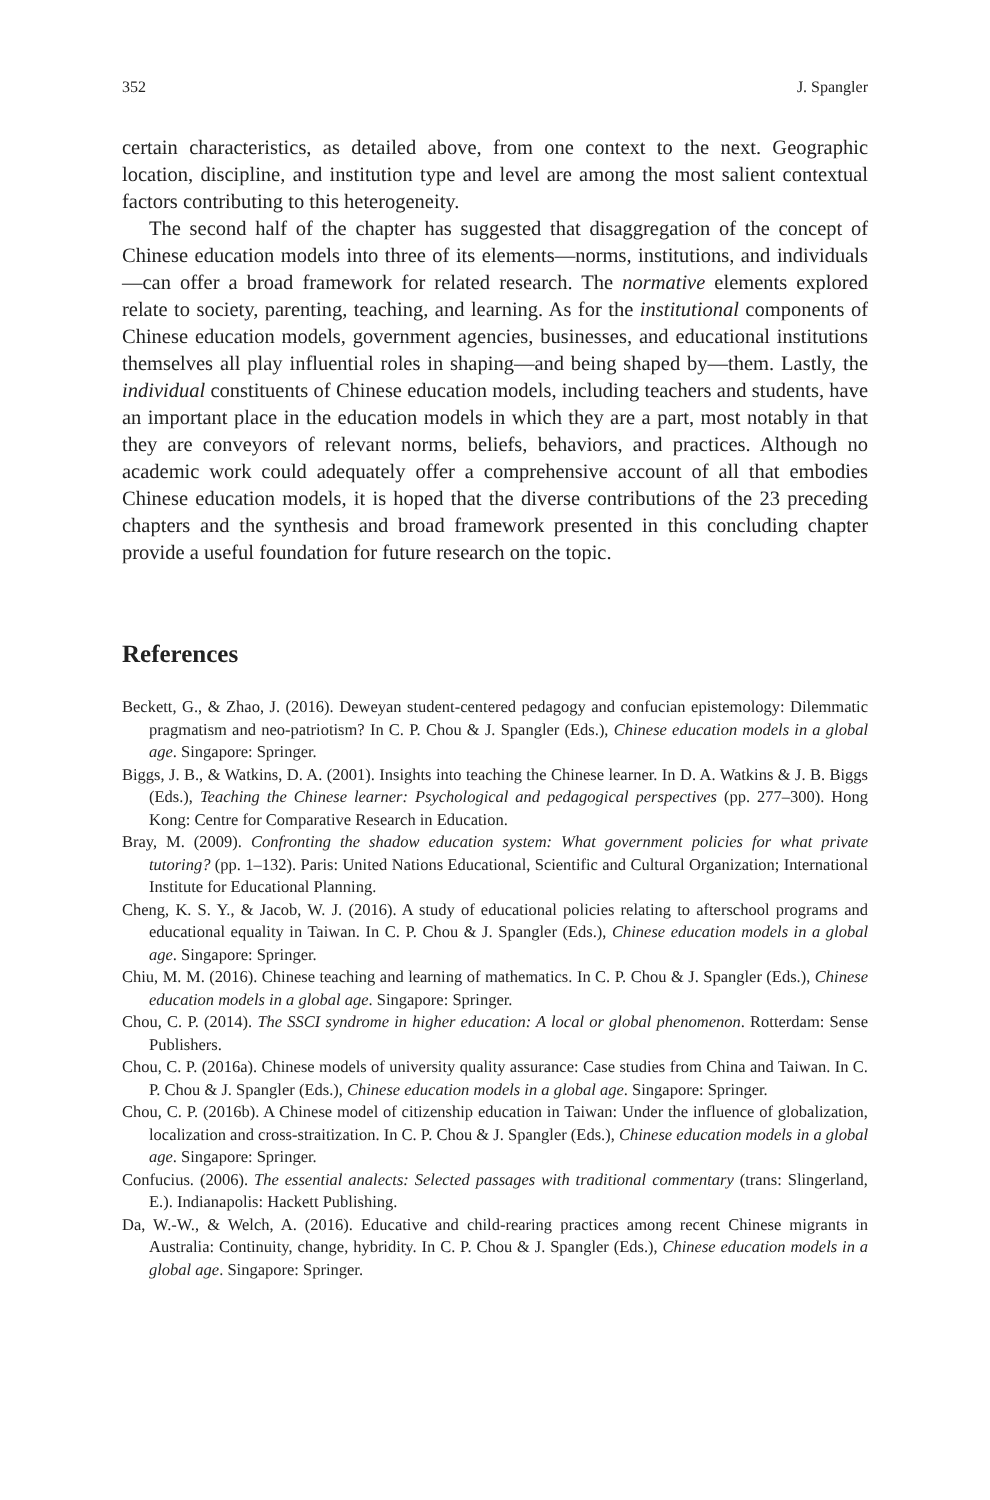352 J. Spangler
certain characteristics, as detailed above, from one context to the next. Geographic location, discipline, and institution type and level are among the most salient contextual factors contributing to this heterogeneity.
The second half of the chapter has suggested that disaggregation of the concept of Chinese education models into three of its elements—norms, institutions, and individuals—can offer a broad framework for related research. The normative elements explored relate to society, parenting, teaching, and learning. As for the institutional components of Chinese education models, government agencies, businesses, and educational institutions themselves all play influential roles in shaping—and being shaped by—them. Lastly, the individual constituents of Chinese education models, including teachers and students, have an important place in the education models in which they are a part, most notably in that they are conveyors of relevant norms, beliefs, behaviors, and practices. Although no academic work could adequately offer a comprehensive account of all that embodies Chinese education models, it is hoped that the diverse contributions of the 23 preceding chapters and the synthesis and broad framework presented in this concluding chapter provide a useful foundation for future research on the topic.
References
Beckett, G., & Zhao, J. (2016). Deweyan student-centered pedagogy and confucian epistemology: Dilemmatic pragmatism and neo-patriotism? In C. P. Chou & J. Spangler (Eds.), Chinese education models in a global age. Singapore: Springer.
Biggs, J. B., & Watkins, D. A. (2001). Insights into teaching the Chinese learner. In D. A. Watkins & J. B. Biggs (Eds.), Teaching the Chinese learner: Psychological and pedagogical perspectives (pp. 277–300). Hong Kong: Centre for Comparative Research in Education.
Bray, M. (2009). Confronting the shadow education system: What government policies for what private tutoring? (pp. 1–132). Paris: United Nations Educational, Scientific and Cultural Organization; International Institute for Educational Planning.
Cheng, K. S. Y., & Jacob, W. J. (2016). A study of educational policies relating to afterschool programs and educational equality in Taiwan. In C. P. Chou & J. Spangler (Eds.), Chinese education models in a global age. Singapore: Springer.
Chiu, M. M. (2016). Chinese teaching and learning of mathematics. In C. P. Chou & J. Spangler (Eds.), Chinese education models in a global age. Singapore: Springer.
Chou, C. P. (2014). The SSCI syndrome in higher education: A local or global phenomenon. Rotterdam: Sense Publishers.
Chou, C. P. (2016a). Chinese models of university quality assurance: Case studies from China and Taiwan. In C. P. Chou & J. Spangler (Eds.), Chinese education models in a global age. Singapore: Springer.
Chou, C. P. (2016b). A Chinese model of citizenship education in Taiwan: Under the influence of globalization, localization and cross-straitization. In C. P. Chou & J. Spangler (Eds.), Chinese education models in a global age. Singapore: Springer.
Confucius. (2006). The essential analects: Selected passages with traditional commentary (trans: Slingerland, E.). Indianapolis: Hackett Publishing.
Da, W.-W., & Welch, A. (2016). Educative and child-rearing practices among recent Chinese migrants in Australia: Continuity, change, hybridity. In C. P. Chou & J. Spangler (Eds.), Chinese education models in a global age. Singapore: Springer.